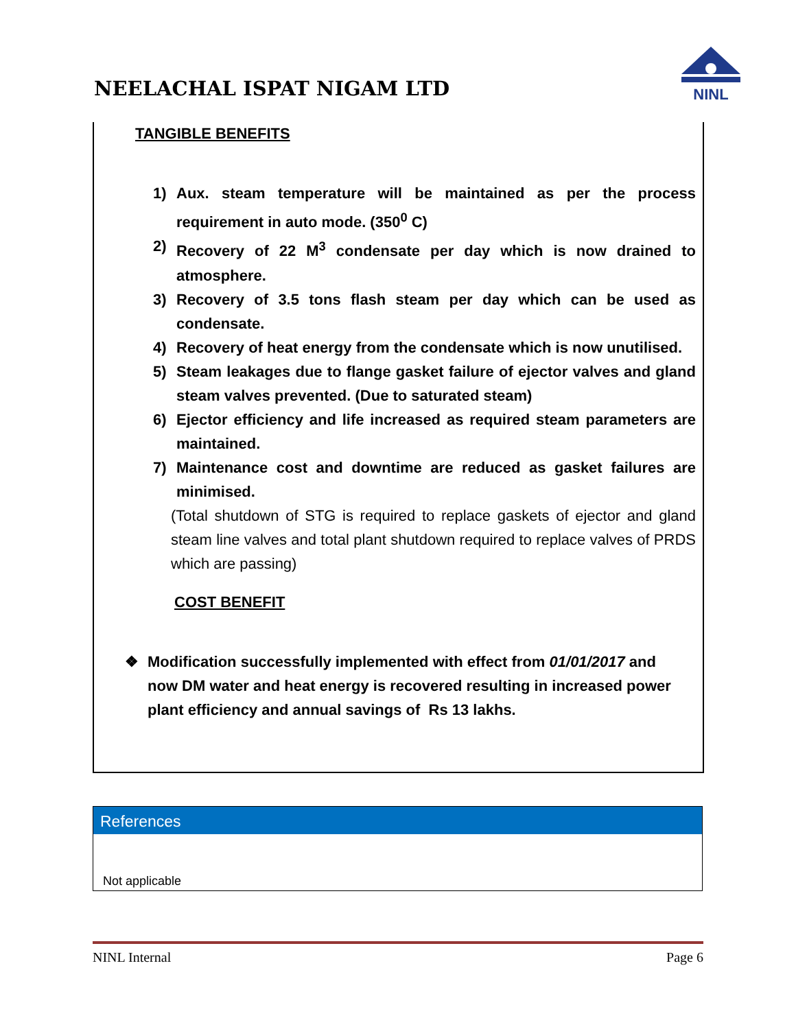NEELACHAL ISPAT NIGAM LTD
NINL
TANGIBLE BENEFITS
1) Aux. steam temperature will be maintained as per the process requirement in auto mode. (350<sup>0</sup> C)
2) Recovery of 22 M<sup>3</sup> condensate per day which is now drained to atmosphere.
3) Recovery of 3.5 tons flash steam per day which can be used as condensate.
4) Recovery of heat energy from the condensate which is now unutilised.
5) Steam leakages due to flange gasket failure of ejector valves and gland steam valves prevented. (Due to saturated steam)
6) Ejector efficiency and life increased as required steam parameters are maintained.
7) Maintenance cost and downtime are reduced as gasket failures are minimised.
(Total shutdown of STG is required to replace gaskets of ejector and gland steam line valves and total plant shutdown required to replace valves of PRDS which are passing)
COST BENEFIT
❖ Modification successfully implemented with effect from 01/01/2017 and now DM water and heat energy is recovered resulting in increased power plant efficiency and annual savings of Rs 13 lakhs.
References
Not applicable
NINL Internal Page 6